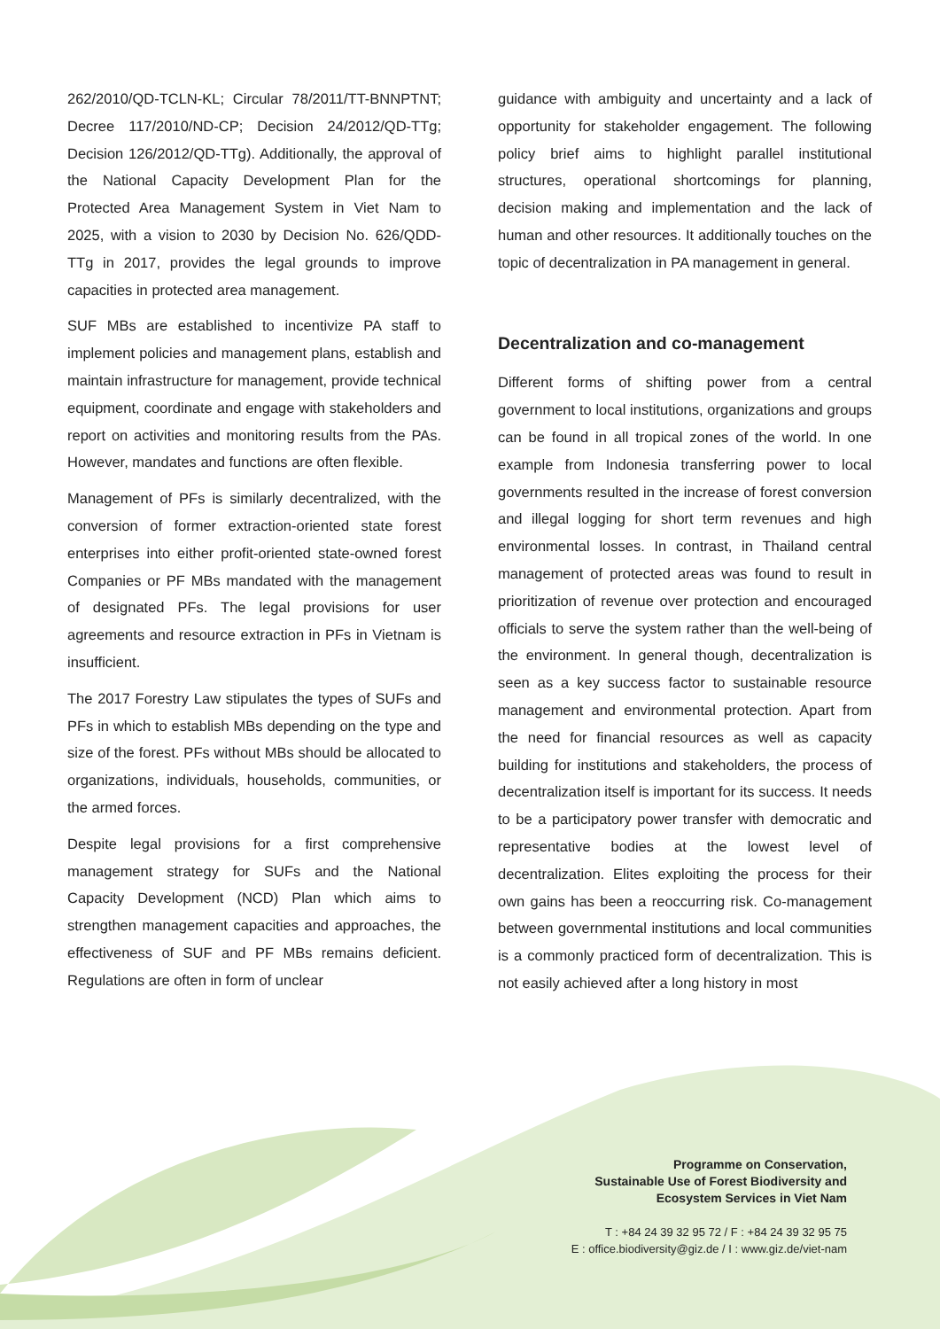262/2010/QD-TCLN-KL; Circular 78/2011/TT-BNNPTNT; Decree 117/2010/ND-CP; Decision 24/2012/QD-TTg; Decision 126/2012/QD-TTg). Additionally, the approval of the National Capacity Development Plan for the Protected Area Management System in Viet Nam to 2025, with a vision to 2030 by Decision No. 626/QDD-TTg in 2017, provides the legal grounds to improve capacities in protected area management.
SUF MBs are established to incentivize PA staff to implement policies and management plans, establish and maintain infrastructure for management, provide technical equipment, coordinate and engage with stakeholders and report on activities and monitoring results from the PAs. However, mandates and functions are often flexible.
Management of PFs is similarly decentralized, with the conversion of former extraction-oriented state forest enterprises into either profit-oriented state-owned forest Companies or PF MBs mandated with the management of designated PFs. The legal provisions for user agreements and resource extraction in PFs in Vietnam is insufficient.
The 2017 Forestry Law stipulates the types of SUFs and PFs in which to establish MBs depending on the type and size of the forest. PFs without MBs should be allocated to organizations, individuals, households, communities, or the armed forces.
Despite legal provisions for a first comprehensive management strategy for SUFs and the National Capacity Development (NCD) Plan which aims to strengthen management capacities and approaches, the effectiveness of SUF and PF MBs remains deficient. Regulations are often in form of unclear
guidance with ambiguity and uncertainty and a lack of opportunity for stakeholder engagement. The following policy brief aims to highlight parallel institutional structures, operational shortcomings for planning, decision making and implementation and the lack of human and other resources. It additionally touches on the topic of decentralization in PA management in general.
Decentralization and co-management
Different forms of shifting power from a central government to local institutions, organizations and groups can be found in all tropical zones of the world. In one example from Indonesia transferring power to local governments resulted in the increase of forest conversion and illegal logging for short term revenues and high environmental losses. In contrast, in Thailand central management of protected areas was found to result in prioritization of revenue over protection and encouraged officials to serve the system rather than the well-being of the environment. In general though, decentralization is seen as a key success factor to sustainable resource management and environmental protection. Apart from the need for financial resources as well as capacity building for institutions and stakeholders, the process of decentralization itself is important for its success. It needs to be a participatory power transfer with democratic and representative bodies at the lowest level of decentralization. Elites exploiting the process for their own gains has been a reoccurring risk. Co-management between governmental institutions and local communities is a commonly practiced form of decentralization. This is not easily achieved after a long history in most
Programme on Conservation,
Sustainable Use of Forest Biodiversity and
Ecosystem Services in Viet Nam
T : +84 24 39 32 95 72 / F : +84 24 39 32 95 75
E : office.biodiversity@giz.de / I : www.giz.de/viet-nam